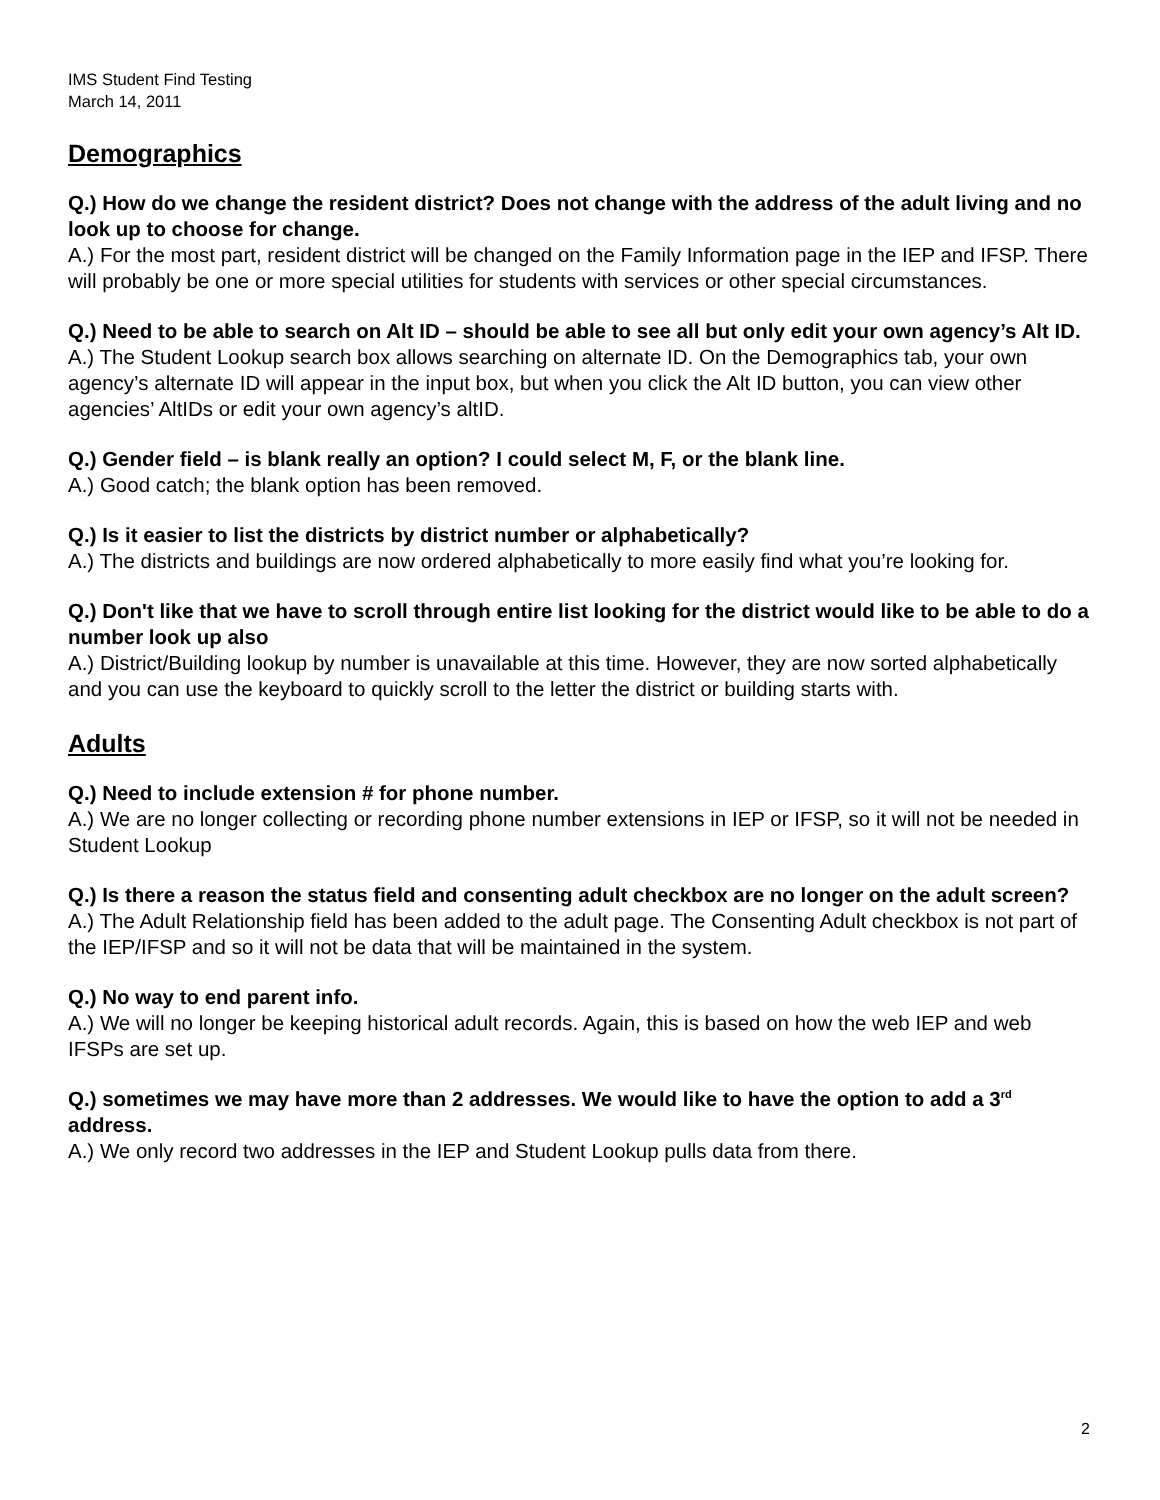IMS Student Find Testing
March 14, 2011
Demographics
Q.) How do we change the resident district? Does not change with the address of the adult living and no look up to choose for change.
A.) For the most part, resident district will be changed on the Family Information page in the IEP and IFSP. There will probably be one or more special utilities for students with services or other special circumstances.
Q.) Need to be able to search on Alt ID – should be able to see all but only edit your own agency’s Alt ID.
A.) The Student Lookup search box allows searching on alternate ID. On the Demographics tab, your own agency’s alternate ID will appear in the input box, but when you click the Alt ID button, you can view other agencies’ AltIDs or edit your own agency’s altID.
Q.) Gender field – is blank really an option? I could select M, F, or the blank line.
A.) Good catch; the blank option has been removed.
Q.) Is it easier to list the districts by district number or alphabetically?
A.) The districts and buildings are now ordered alphabetically to more easily find what you’re looking for.
Q.) Don't like that we have to scroll through entire list looking for the district would like to be able to do a number look up also
A.) District/Building lookup by number is unavailable at this time. However, they are now sorted alphabetically and you can use the keyboard to quickly scroll to the letter the district or building starts with.
Adults
Q.) Need to include extension # for phone number.
A.) We are no longer collecting or recording phone number extensions in IEP or IFSP, so it will not be needed in Student Lookup
Q.) Is there a reason the status field and consenting adult checkbox are no longer on the adult screen?
A.) The Adult Relationship field has been added to the adult page. The Consenting Adult checkbox is not part of the IEP/IFSP and so it will not be data that will be maintained in the system.
Q.) No way to end parent info.
A.) We will no longer be keeping historical adult records. Again, this is based on how the web IEP and web IFSPs are set up.
Q.) sometimes we may have more than 2 addresses. We would like to have the option to add a 3<sup>rd</sup> address.
A.) We only record two addresses in the IEP and Student Lookup pulls data from there.
2